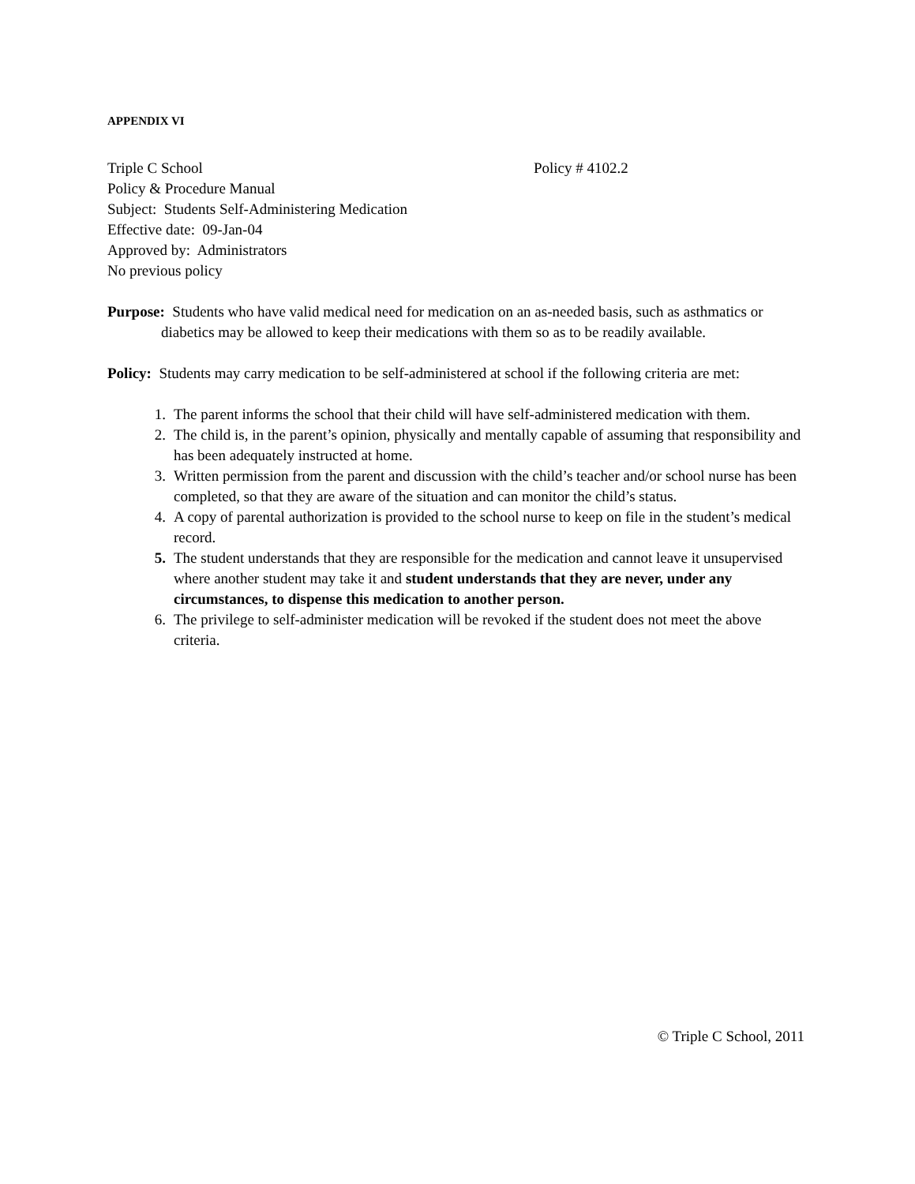APPENDIX VI
Triple C School Policy # 4102.2
Policy & Procedure Manual
Subject: Students Self-Administering Medication
Effective date: 09-Jan-04
Approved by: Administrators
No previous policy
Purpose: Students who have valid medical need for medication on an as-needed basis, such as asthmatics or diabetics may be allowed to keep their medications with them so as to be readily available.
Policy: Students may carry medication to be self-administered at school if the following criteria are met:
1. The parent informs the school that their child will have self-administered medication with them.
2. The child is, in the parent’s opinion, physically and mentally capable of assuming that responsibility and has been adequately instructed at home.
3. Written permission from the parent and discussion with the child’s teacher and/or school nurse has been completed, so that they are aware of the situation and can monitor the child’s status.
4. A copy of parental authorization is provided to the school nurse to keep on file in the student’s medical record.
5. The student understands that they are responsible for the medication and cannot leave it unsupervised where another student may take it and student understands that they are never, under any circumstances, to dispense this medication to another person.
6. The privilege to self-administer medication will be revoked if the student does not meet the above criteria.
© Triple C School, 2011